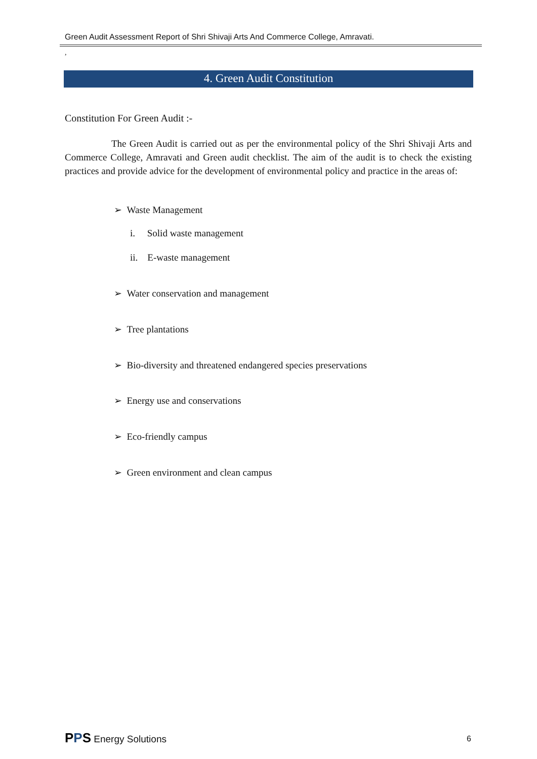Green Audit Assessment Report of Shri Shivaji Arts And Commerce College, Amravati.
,
4. Green Audit Constitution
Constitution For Green Audit :-
The Green Audit is carried out as per the environmental policy of the Shri Shivaji Arts and Commerce College, Amravati and Green audit checklist. The aim of the audit is to check the existing practices and provide advice for the development of environmental policy and practice in the areas of:
➢ Waste Management
i. Solid waste management
ii. E-waste management
➢ Water conservation and management
➢ Tree plantations
➢ Bio-diversity and threatened endangered species preservations
➢ Energy use and conservations
➢ Eco-friendly campus
➢ Green environment and clean campus
PPS Energy Solutions 6